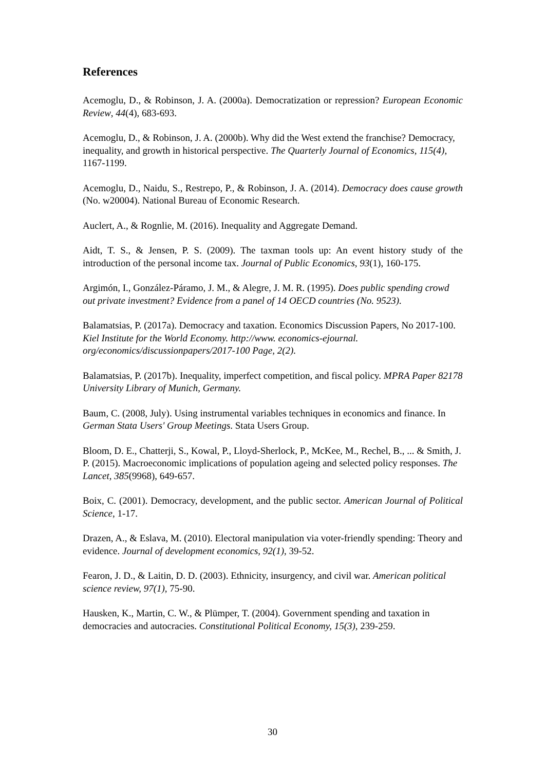References
Acemoglu, D., & Robinson, J. A. (2000a). Democratization or repression? European Economic Review, 44(4), 683-693.
Acemoglu, D., & Robinson, J. A. (2000b). Why did the West extend the franchise? Democracy, inequality, and growth in historical perspective. The Quarterly Journal of Economics, 115(4), 1167-1199.
Acemoglu, D., Naidu, S., Restrepo, P., & Robinson, J. A. (2014). Democracy does cause growth (No. w20004). National Bureau of Economic Research.
Auclert, A., & Rognlie, M. (2016). Inequality and Aggregate Demand.
Aidt, T. S., & Jensen, P. S. (2009). The taxman tools up: An event history study of the introduction of the personal income tax. Journal of Public Economics, 93(1), 160-175.
Argimón, I., González-Páramo, J. M., & Alegre, J. M. R. (1995). Does public spending crowd out private investment? Evidence from a panel of 14 OECD countries (No. 9523).
Balamatsias, P. (2017a). Democracy and taxation. Economics Discussion Papers, No 2017-100. Kiel Institute for the World Economy. http://www. economics-ejournal. org/economics/discussionpapers/2017-100 Page, 2(2).
Balamatsias, P. (2017b). Inequality, imperfect competition, and fiscal policy. MPRA Paper 82178 University Library of Munich, Germany.
Baum, C. (2008, July). Using instrumental variables techniques in economics and finance. In German Stata Users' Group Meetings. Stata Users Group.
Bloom, D. E., Chatterji, S., Kowal, P., Lloyd-Sherlock, P., McKee, M., Rechel, B., ... & Smith, J. P. (2015). Macroeconomic implications of population ageing and selected policy responses. The Lancet, 385(9968), 649-657.
Boix, C. (2001). Democracy, development, and the public sector. American Journal of Political Science, 1-17.
Drazen, A., & Eslava, M. (2010). Electoral manipulation via voter-friendly spending: Theory and evidence. Journal of development economics, 92(1), 39-52.
Fearon, J. D., & Laitin, D. D. (2003). Ethnicity, insurgency, and civil war. American political science review, 97(1), 75-90.
Hausken, K., Martin, C. W., & Plümper, T. (2004). Government spending and taxation in democracies and autocracies. Constitutional Political Economy, 15(3), 239-259.
30